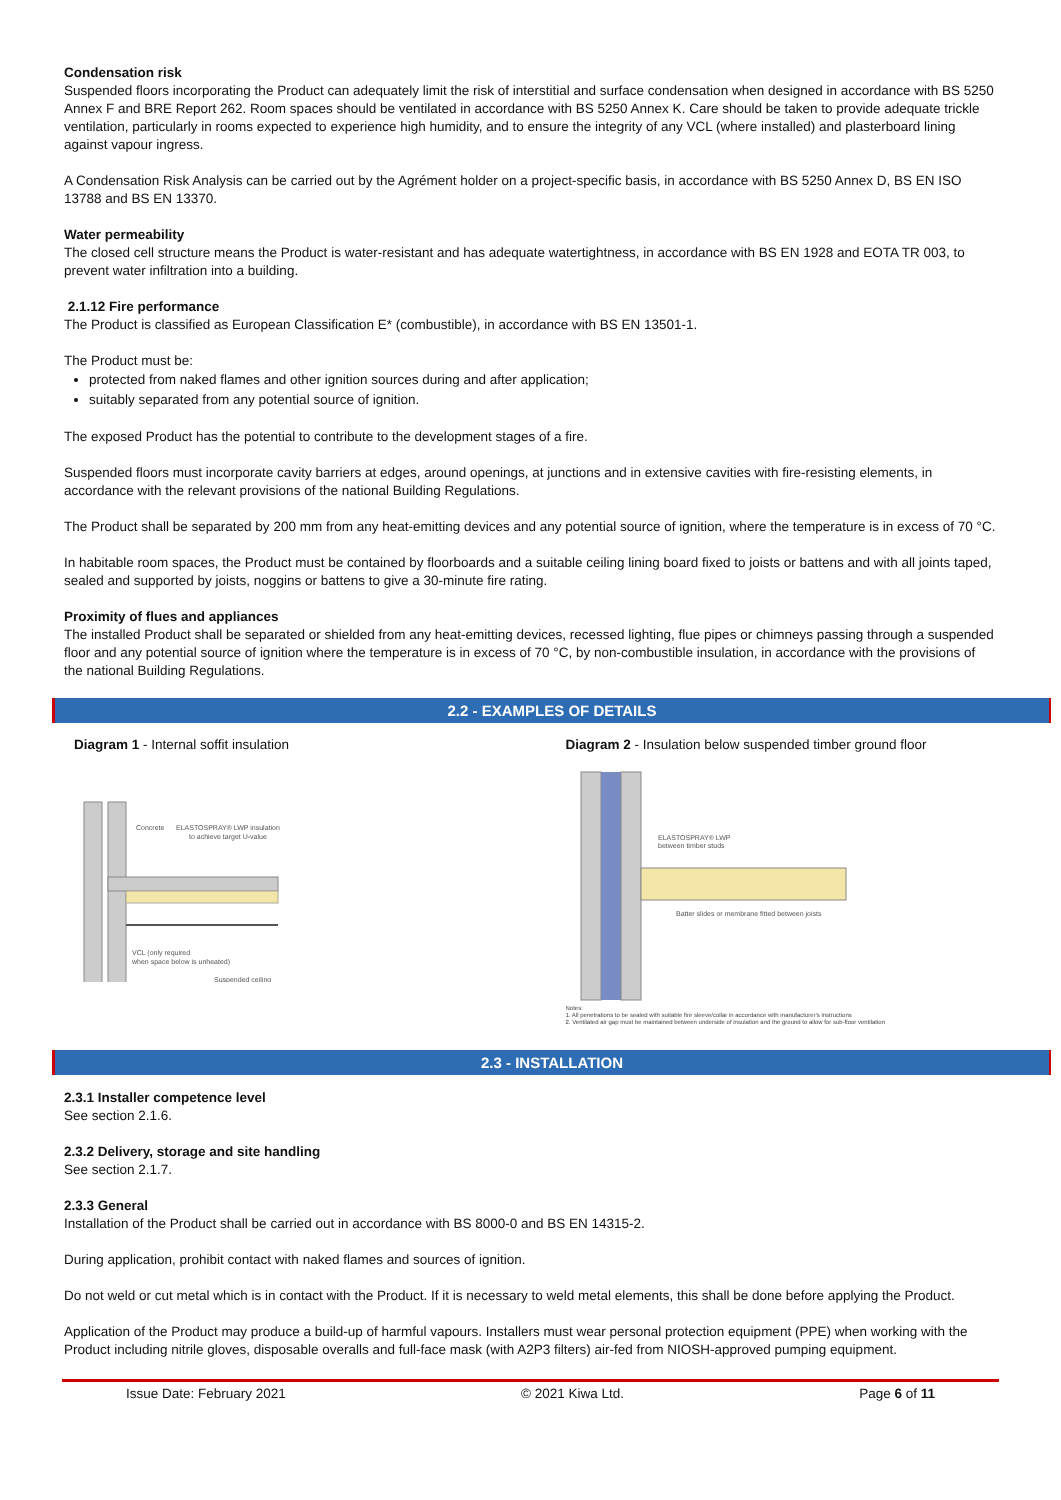Condensation risk
Suspended floors incorporating the Product can adequately limit the risk of interstitial and surface condensation when designed in accordance with BS 5250 Annex F and BRE Report 262. Room spaces should be ventilated in accordance with BS 5250 Annex K. Care should be taken to provide adequate trickle ventilation, particularly in rooms expected to experience high humidity, and to ensure the integrity of any VCL (where installed) and plasterboard lining against vapour ingress.
A Condensation Risk Analysis can be carried out by the Agrément holder on a project-specific basis, in accordance with BS 5250 Annex D, BS EN ISO 13788 and BS EN 13370.
Water permeability
The closed cell structure means the Product is water-resistant and has adequate watertightness, in accordance with BS EN 1928 and EOTA TR 003, to prevent water infiltration into a building.
2.1.12 Fire performance
The Product is classified as European Classification E* (combustible), in accordance with BS EN 13501-1.
The Product must be:
protected from naked flames and other ignition sources during and after application;
suitably separated from any potential source of ignition.
The exposed Product has the potential to contribute to the development stages of a fire.
Suspended floors must incorporate cavity barriers at edges, around openings, at junctions and in extensive cavities with fire-resisting elements, in accordance with the relevant provisions of the national Building Regulations.
The Product shall be separated by 200 mm from any heat-emitting devices and any potential source of ignition, where the temperature is in excess of 70 °C.
In habitable room spaces, the Product must be contained by floorboards and a suitable ceiling lining board fixed to joists or battens and with all joints taped, sealed and supported by joists, noggins or battens to give a 30-minute fire rating.
Proximity of flues and appliances
The installed Product shall be separated or shielded from any heat-emitting devices, recessed lighting, flue pipes or chimneys passing through a suspended floor and any potential source of ignition where the temperature is in excess of 70 °C, by non-combustible insulation, in accordance with the provisions of the national Building Regulations.
2.2 - EXAMPLES OF DETAILS
Diagram 1 - Internal soffit insulation
Concrete
ELASTOSPRAY® LWP insulation
to achieve target U-value
VCL (only required
when space below is unheated)
Suspended ceiling
Diagram 2 - Insulation below suspended timber ground floor
ELASTOSPRAY® LWP
between timber studs
Batter slides or membrane fitted between joists
Notes:
1. All penetrations to be sealed with suitable fire sleeve/collar in accordance with manufacturer's instructions
2. Ventilated air gap must be maintained between underside of insulation and the ground to allow for sub-floor ventilation
2.3 - INSTALLATION
2.3.1 Installer competence level
See section 2.1.6.
2.3.2 Delivery, storage and site handling
See section 2.1.7.
2.3.3 General
Installation of the Product shall be carried out in accordance with BS 8000-0 and BS EN 14315-2.
During application, prohibit contact with naked flames and sources of ignition.
Do not weld or cut metal which is in contact with the Product. If it is necessary to weld metal elements, this shall be done before applying the Product.
Application of the Product may produce a build-up of harmful vapours. Installers must wear personal protection equipment (PPE) when working with the Product including nitrile gloves, disposable overalls and full-face mask (with A2P3 filters) air-fed from NIOSH-approved pumping equipment.
Issue Date: February 2021 © 2021 Kiwa Ltd. Page 6 of 11